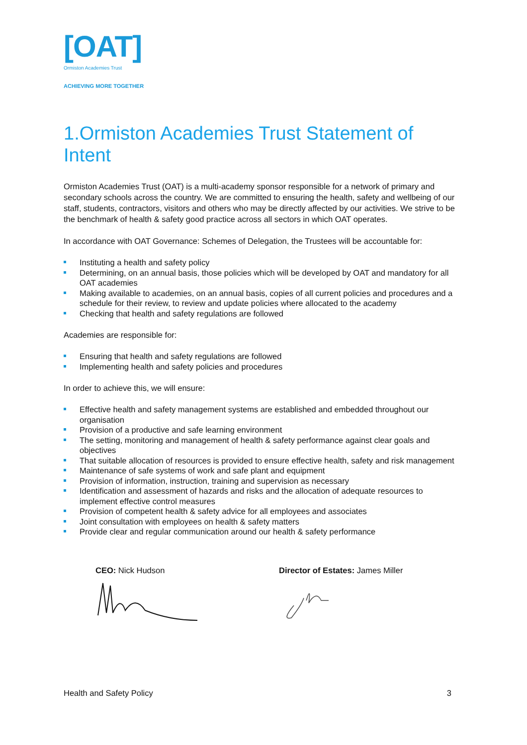[OAT]
Ormiston Academies Trust
ACHIEVING MORE TOGETHER
1.Ormiston Academies Trust Statement of Intent
Ormiston Academies Trust (OAT) is a multi-academy sponsor responsible for a network of primary and secondary schools across the country. We are committed to ensuring the health, safety and wellbeing of our staff, students, contractors, visitors and others who may be directly affected by our activities. We strive to be the benchmark of health & safety good practice across all sectors in which OAT operates.
In accordance with OAT Governance: Schemes of Delegation, the Trustees will be accountable for:
Instituting a health and safety policy
Determining, on an annual basis, those policies which will be developed by OAT and mandatory for all OAT academies
Making available to academies, on an annual basis, copies of all current policies and procedures and a schedule for their review, to review and update policies where allocated to the academy
Checking that health and safety regulations are followed
Academies are responsible for:
Ensuring that health and safety regulations are followed
Implementing health and safety policies and procedures
In order to achieve this, we will ensure:
Effective health and safety management systems are established and embedded throughout our organisation
Provision of a productive and safe learning environment
The setting, monitoring and management of health & safety performance against clear goals and objectives
That suitable allocation of resources is provided to ensure effective health, safety and risk management
Maintenance of safe systems of work and safe plant and equipment
Provision of information, instruction, training and supervision as necessary
Identification and assessment of hazards and risks and the allocation of adequate resources to implement effective control measures
Provision of competent health & safety advice for all employees and associates
Joint consultation with employees on health & safety matters
Provide clear and regular communication around our health & safety performance
CEO: Nick Hudson
Director of Estates: James Miller
Health and Safety Policy 3